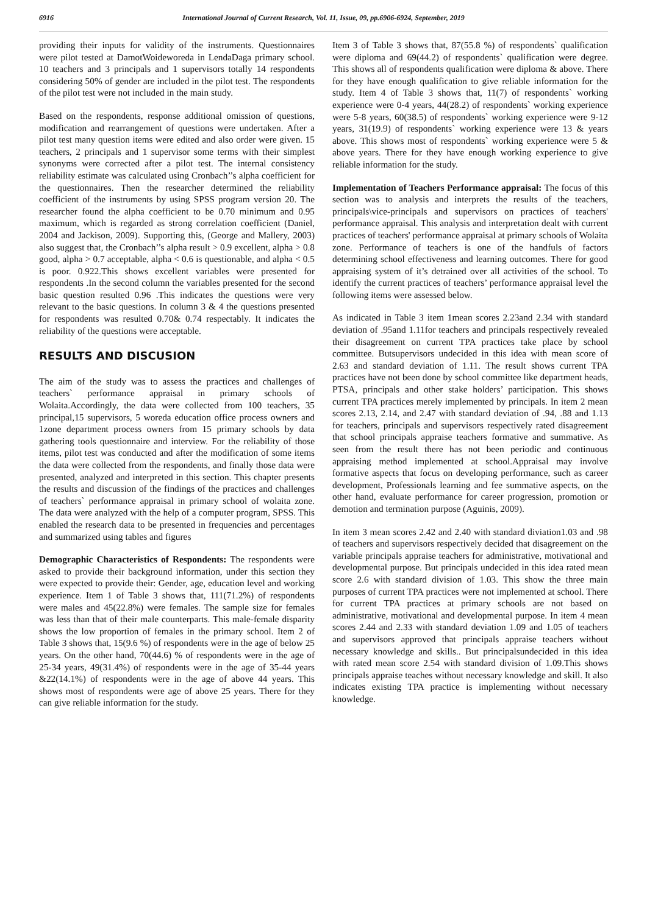6916 International Journal of Current Research, Vol. 11, Issue, 09, pp.6906-6924, September, 2019
providing their inputs for validity of the instruments. Questionnaires were pilot tested at DamotWoideworeda in LendaDaga primary school. 10 teachers and 3 principals and 1 supervisors totally 14 respondents considering 50% of gender are included in the pilot test. The respondents of the pilot test were not included in the main study.
Based on the respondents, response additional omission of questions, modification and rearrangement of questions were undertaken. After a pilot test many question items were edited and also order were given. 15 teachers, 2 principals and 1 supervisor some terms with their simplest synonyms were corrected after a pilot test. The internal consistency reliability estimate was calculated using Cronbach’’s alpha coefficient for the questionnaires. Then the researcher determined the reliability coefficient of the instruments by using SPSS program version 20. The researcher found the alpha coefficient to be 0.70 minimum and 0.95 maximum, which is regarded as strong correlation coefficient (Daniel, 2004 and Jackison, 2009). Supporting this, (George and Mallery, 2003) also suggest that, the Cronbach’’s alpha result > 0.9 excellent, alpha > 0.8 good, alpha > 0.7 acceptable, alpha < 0.6 is questionable, and alpha < 0.5 is poor. 0.922.This shows excellent variables were presented for respondents .In the second column the variables presented for the second basic question resulted 0.96 .This indicates the questions were very relevant to the basic questions. In column 3 & 4 the questions presented for respondents was resulted 0.70& 0.74 respectably. It indicates the reliability of the questions were acceptable.
RESULTS AND DISCUSION
The aim of the study was to assess the practices and challenges of teachers` performance appraisal in primary schools of Wolaita.Accordingly, the data were collected from 100 teachers, 35 principal,15 supervisors, 5 woreda education office process owners and 1zone department process owners from 15 primary schools by data gathering tools questionnaire and interview. For the reliability of those items, pilot test was conducted and after the modification of some items the data were collected from the respondents, and finally those data were presented, analyzed and interpreted in this section. This chapter presents the results and discussion of the findings of the practices and challenges of teachers` performance appraisal in primary school of wolaita zone. The data were analyzed with the help of a computer program, SPSS. This enabled the research data to be presented in frequencies and percentages and summarized using tables and figures
Demographic Characteristics of Respondents: The respondents were asked to provide their background information, under this section they were expected to provide their: Gender, age, education level and working experience. Item 1 of Table 3 shows that, 111(71.2%) of respondents were males and 45(22.8%) were females. The sample size for females was less than that of their male counterparts. This male-female disparity shows the low proportion of females in the primary school. Item 2 of Table 3 shows that, 15(9.6 %) of respondents were in the age of below 25 years. On the other hand, 70(44.6) % of respondents were in the age of 25-34 years, 49(31.4%) of respondents were in the age of 35-44 years &22(14.1%) of respondents were in the age of above 44 years. This shows most of respondents were age of above 25 years. There for they can give reliable information for the study.
Item 3 of Table 3 shows that, 87(55.8 %) of respondents` qualification were diploma and 69(44.2) of respondents` qualification were degree. This shows all of respondents qualification were diploma & above. There for they have enough qualification to give reliable information for the study. Item 4 of Table 3 shows that, 11(7) of respondents` working experience were 0-4 years, 44(28.2) of respondents` working experience were 5-8 years, 60(38.5) of respondents` working experience were 9-12 years, 31(19.9) of respondents` working experience were 13 & years above. This shows most of respondents` working experience were 5 & above years. There for they have enough working experience to give reliable information for the study.
Implementation of Teachers Performance appraisal: The focus of this section was to analysis and interprets the results of the teachers, principals\vice-principals and supervisors on practices of teachers' performance appraisal. This analysis and interpretation dealt with current practices of teachers' performance appraisal at primary schools of Wolaita zone. Performance of teachers is one of the handfuls of factors determining school effectiveness and learning outcomes. There for good appraising system of it’s detrained over all activities of the school. To identify the current practices of teachers’ performance appraisal level the following items were assessed below.
As indicated in Table 3 item 1mean scores 2.23and 2.34 with standard deviation of .95and 1.11for teachers and principals respectively revealed their disagreement on current TPA practices take place by school committee. Butsupervisors undecided in this idea with mean score of 2.63 and standard deviation of 1.11. The result shows current TPA practices have not been done by school committee like department heads, PTSA, principals and other stake holders’ participation. This shows current TPA practices merely implemented by principals. In item 2 mean scores 2.13, 2.14, and 2.47 with standard deviation of .94, .88 and 1.13 for teachers, principals and supervisors respectively rated disagreement that school principals appraise teachers formative and summative. As seen from the result there has not been periodic and continuous appraising method implemented at school.Appraisal may involve formative aspects that focus on developing performance, such as career development, Professionals learning and fee summative aspects, on the other hand, evaluate performance for career progression, promotion or demotion and termination purpose (Aguinis, 2009).
In item 3 mean scores 2.42 and 2.40 with standard diviation1.03 and .98 of teachers and supervisors respectively decided that disagreement on the variable principals appraise teachers for administrative, motivational and developmental purpose. But principals undecided in this idea rated mean score 2.6 with standard division of 1.03. This show the three main purposes of current TPA practices were not implemented at school. There for current TPA practices at primary schools are not based on administrative, motivational and developmental purpose. In item 4 mean scores 2.44 and 2.33 with standard deviation 1.09 and 1.05 of teachers and supervisors approved that principals appraise teachers without necessary knowledge and skills.. But principalsundecided in this idea with rated mean score 2.54 with standard division of 1.09.This shows principals appraise teaches without necessary knowledge and skill. It also indicates existing TPA practice is implementing without necessary knowledge.